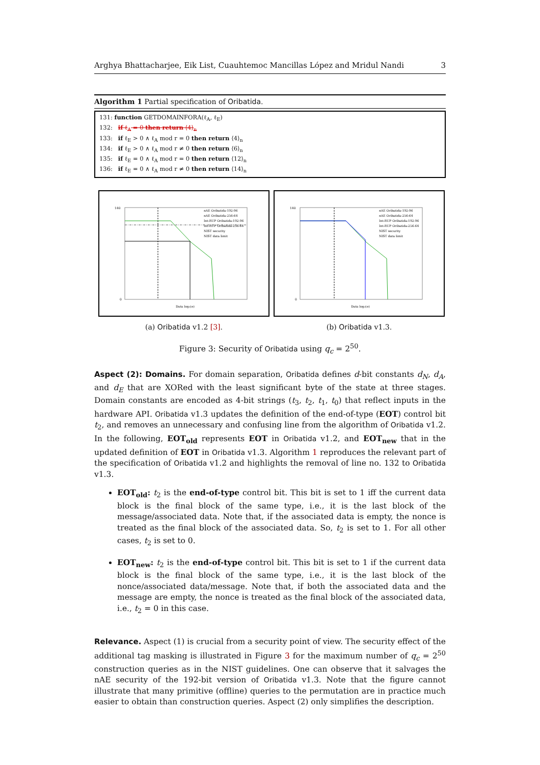Arghya Bhattacharjee, Eik List, Cuauhtemoc Mancillas López and Mridul Nandi 3
Algorithm 1 Partial specification of Oribatida.
131: function GETDOMAINFORA(ℓ<sub>A</sub>, ℓ<sub>E</sub>)
132: if ℓ<sub>A</sub> = 0 then return ⟨4⟩<sub>n</sub>
133: if ℓ<sub>E</sub> > 0 ∧ ℓ<sub>A</sub> mod r = 0 then return ⟨4⟩<sub>n</sub>
134: if ℓ<sub>E</sub> > 0 ∧ ℓ<sub>A</sub> mod r ≠ 0 then return ⟨6⟩<sub>n</sub>
135: if ℓ<sub>E</sub> = 0 ∧ ℓ<sub>A</sub> mod r = 0 then return ⟨12⟩<sub>n</sub>
136: if ℓ<sub>E</sub> = 0 ∧ ℓ<sub>A</sub> mod r ≠ 0 then return ⟨14⟩<sub>n</sub>
nAE Oribatida-192-96
nAE Oribatida-256-64
Int-RUP Oribatida-192-96
Int-RUP Oribatida-256-64
NIST security
NIST data limit
Data log₂(σ)
140
0
(a) Oribatida v1.2 [3].
nAE Oribatida-192-96
nAE Oribatida-256-64
Int-RUP Oribatida-192-96
Int-RUP Oribatida-256-64
NIST security
NIST data limit
Data log₂(σ)
140
0
(b) Oribatida v1.3.
Figure 3: Security of Oribatida using q<sub>c</sub> = 2<sup>50</sup>.
Aspect (2): Domains. For domain separation, Oribatida defines d-bit constants d<sub>N</sub>, d<sub>A</sub>, and d<sub>E</sub> that are XORed with the least significant byte of the state at three stages. Domain constants are encoded as 4-bit strings (t<sub>3</sub>, t<sub>2</sub>, t<sub>1</sub>, t<sub>0</sub>) that reflect inputs in the hardware API. Oribatida v1.3 updates the definition of the end-of-type (EOT) control bit t<sub>2</sub>, and removes an unnecessary and confusing line from the algorithm of Oribatida v1.2. In the following, EOT<sub>old</sub> represents EOT in Oribatida v1.2, and EOT<sub>new</sub> that in the updated definition of EOT in Oribatida v1.3. Algorithm 1 reproduces the relevant part of the specification of Oribatida v1.2 and highlights the removal of line no. 132 to Oribatida v1.3.
EOT<sub>old</sub>: t<sub>2</sub> is the end-of-type control bit. This bit is set to 1 iff the current data block is the final block of the same type, i.e., it is the last block of the message/associated data. Note that, if the associated data is empty, the nonce is treated as the final block of the associated data. So, t<sub>2</sub> is set to 1. For all other cases, t<sub>2</sub> is set to 0.
EOT<sub>new</sub>: t<sub>2</sub> is the end-of-type control bit. This bit is set to 1 if the current data block is the final block of the same type, i.e., it is the last block of the nonce/associated data/message. Note that, if both the associated data and the message are empty, the nonce is treated as the final block of the associated data, i.e., t<sub>2</sub> = 0 in this case.
Relevance. Aspect (1) is crucial from a security point of view. The security effect of the additional tag masking is illustrated in Figure 3 for the maximum number of q<sub>c</sub> = 2<sup>50</sup> construction queries as in the NIST guidelines. One can observe that it salvages the nAE security of the 192-bit version of Oribatida v1.3. Note that the figure cannot illustrate that many primitive (offline) queries to the permutation are in practice much easier to obtain than construction queries. Aspect (2) only simplifies the description.